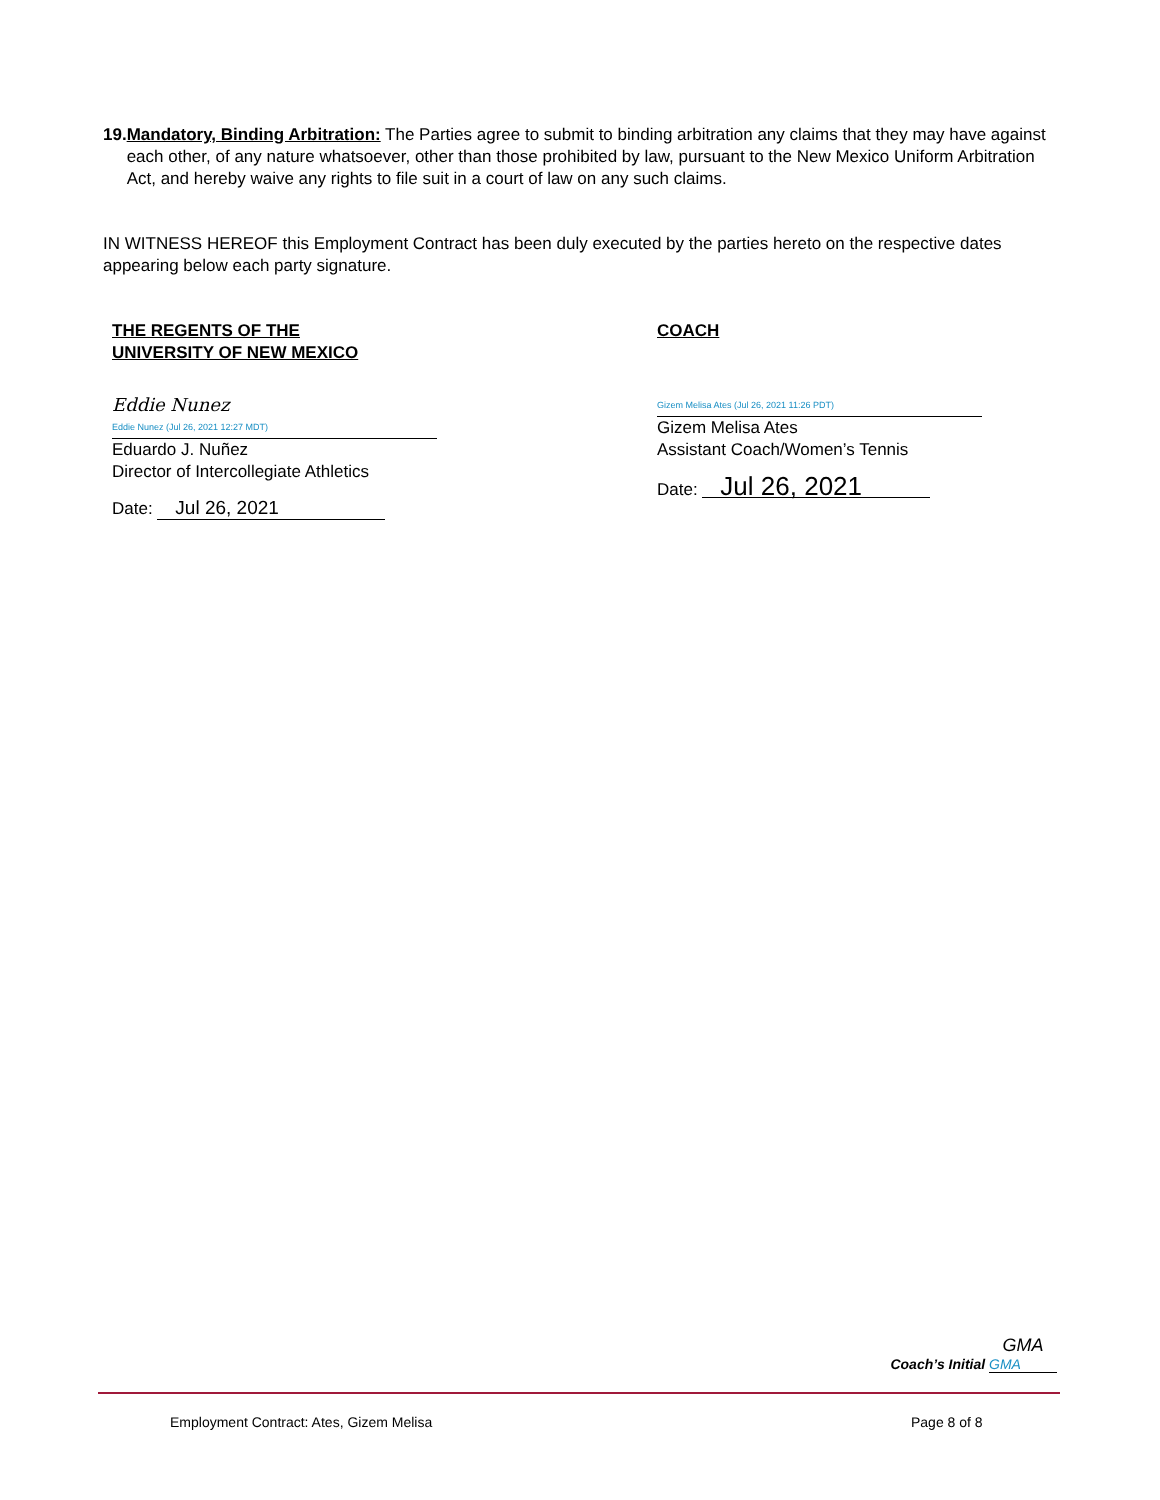19. Mandatory, Binding Arbitration: The Parties agree to submit to binding arbitration any claims that they may have against each other, of any nature whatsoever, other than those prohibited by law, pursuant to the New Mexico Uniform Arbitration Act, and hereby waive any rights to file suit in a court of law on any such claims.
IN WITNESS HEREOF this Employment Contract has been duly executed by the parties hereto on the respective dates appearing below each party signature.
THE REGENTS OF THE
UNIVERSITY OF NEW MEXICO
Eddie Nunez
Eddie Nunez (Jul 26, 2021 12:27 MDT)
Eduardo J. Nuñez
Director of Intercollegiate Athletics
Date: Jul 26, 2021
COACH
Gizem Melisa Ates (Jul 26, 2021 11:26 PDT)
Gizem Melisa Ates
Assistant Coach/Women’s Tennis
Date: Jul 26, 2021
GMA
Coach’s Initial GMA
Employment Contract: Ates, Gizem Melisa
Page 8 of 8